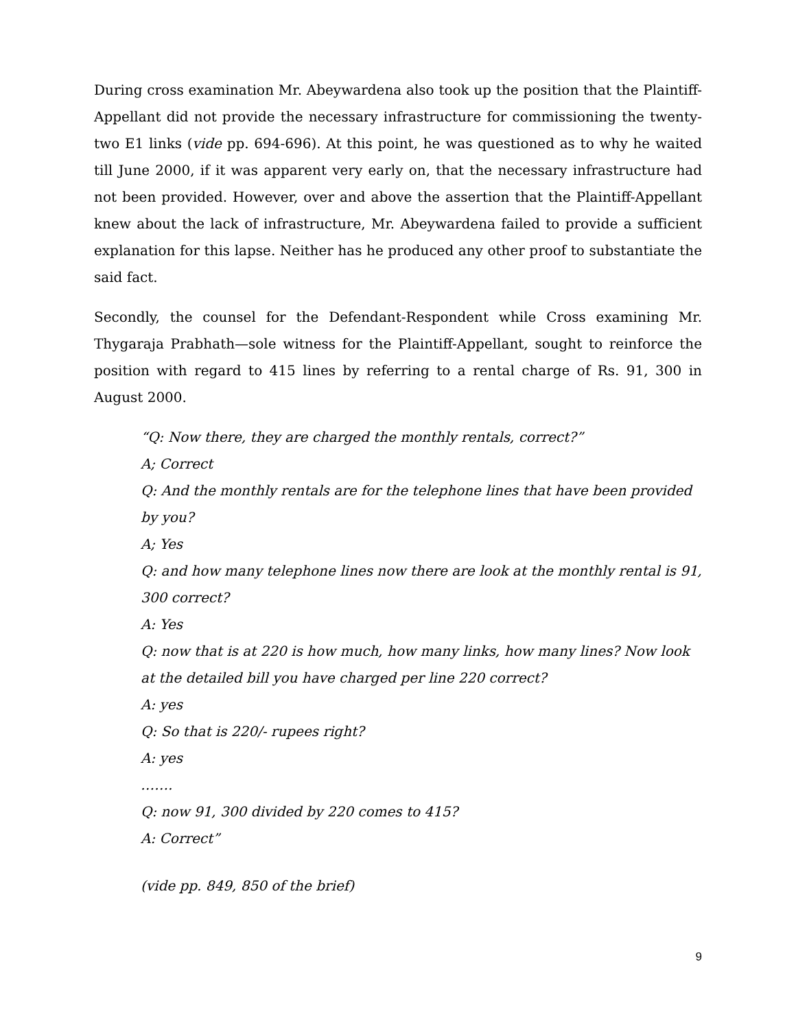During cross examination Mr. Abeywardena also took up the position that the Plaintiff-Appellant did not provide the necessary infrastructure for commissioning the twenty-two E1 links (vide pp. 694-696). At this point, he was questioned as to why he waited till June 2000, if it was apparent very early on, that the necessary infrastructure had not been provided. However, over and above the assertion that the Plaintiff-Appellant knew about the lack of infrastructure, Mr. Abeywardena failed to provide a sufficient explanation for this lapse. Neither has he produced any other proof to substantiate the said fact.
Secondly, the counsel for the Defendant-Respondent while Cross examining Mr. Thygaraja Prabhath—sole witness for the Plaintiff-Appellant, sought to reinforce the position with regard to 415 lines by referring to a rental charge of Rs. 91, 300 in August 2000.
“Q: Now there, they are charged the monthly rentals, correct?”
A; Correct
Q: And the monthly rentals are for the telephone lines that have been provided by you?
A; Yes
Q: and how many telephone lines now there are look at the monthly rental is 91, 300 correct?
A: Yes
Q: now that is at 220 is how much, how many links, how many lines? Now look at the detailed bill you have charged per line 220 correct?
A: yes
Q: So that is 220/- rupees right?
A: yes
…….
Q: now 91, 300 divided by 220 comes to 415?
A: Correct”
(vide pp. 849, 850 of the brief)
9